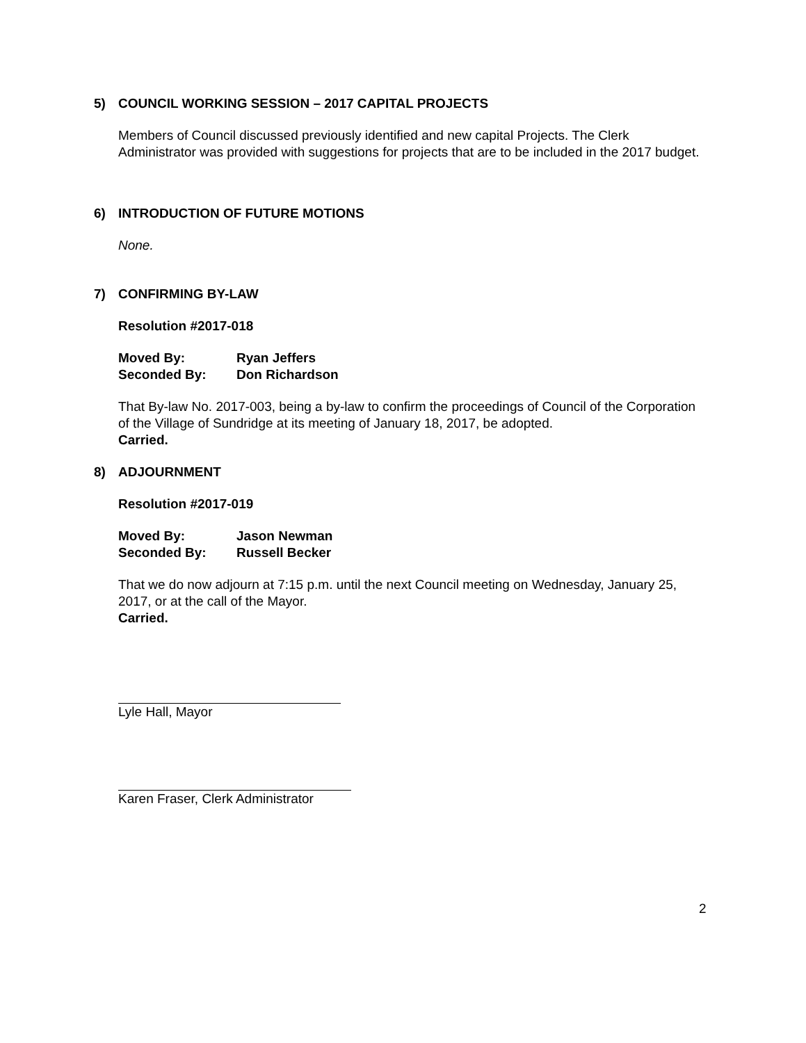5) COUNCIL WORKING SESSION – 2017 CAPITAL PROJECTS
Members of Council discussed previously identified and new capital Projects. The Clerk Administrator was provided with suggestions for projects that are to be included in the 2017 budget.
6) INTRODUCTION OF FUTURE MOTIONS
None.
7) CONFIRMING BY-LAW
Resolution #2017-018
| Moved By: | Ryan Jeffers |
| Seconded By: | Don Richardson |
That By-law No. 2017-003, being a by-law to confirm the proceedings of Council of the Corporation of the Village of Sundridge at its meeting of January 18, 2017, be adopted.
Carried.
8) ADJOURNMENT
Resolution #2017-019
| Moved By: | Jason Newman |
| Seconded By: | Russell Becker |
That we do now adjourn at 7:15 p.m. until the next Council meeting on Wednesday, January 25, 2017, or at the call of the Mayor.
Carried.
Lyle Hall, Mayor
Karen Fraser, Clerk Administrator
2